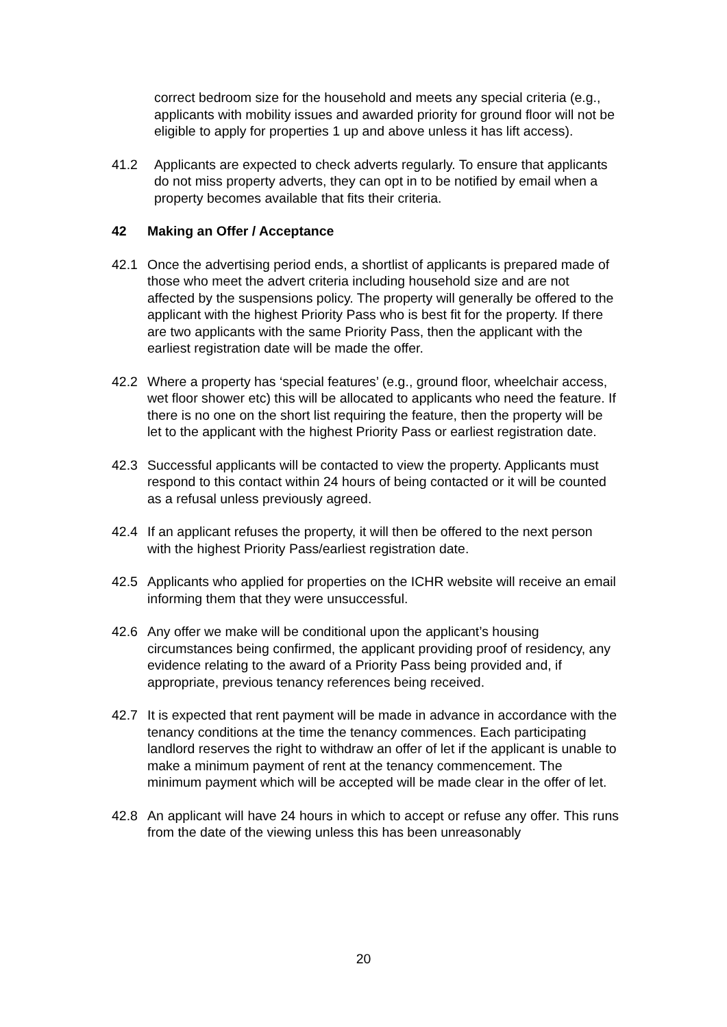correct bedroom size for the household and meets any special criteria (e.g., applicants with mobility issues and awarded priority for ground floor will not be eligible to apply for properties 1 up and above unless it has lift access).
41.2 Applicants are expected to check adverts regularly. To ensure that applicants do not miss property adverts, they can opt in to be notified by email when a property becomes available that fits their criteria.
42 Making an Offer / Acceptance
42.1 Once the advertising period ends, a shortlist of applicants is prepared made of those who meet the advert criteria including household size and are not affected by the suspensions policy. The property will generally be offered to the applicant with the highest Priority Pass who is best fit for the property. If there are two applicants with the same Priority Pass, then the applicant with the earliest registration date will be made the offer.
42.2 Where a property has ‘special features’ (e.g., ground floor, wheelchair access, wet floor shower etc) this will be allocated to applicants who need the feature. If there is no one on the short list requiring the feature, then the property will be let to the applicant with the highest Priority Pass or earliest registration date.
42.3 Successful applicants will be contacted to view the property. Applicants must respond to this contact within 24 hours of being contacted or it will be counted as a refusal unless previously agreed.
42.4 If an applicant refuses the property, it will then be offered to the next person with the highest Priority Pass/earliest registration date.
42.5 Applicants who applied for properties on the ICHR website will receive an email informing them that they were unsuccessful.
42.6 Any offer we make will be conditional upon the applicant’s housing circumstances being confirmed, the applicant providing proof of residency, any evidence relating to the award of a Priority Pass being provided and, if appropriate, previous tenancy references being received.
42.7 It is expected that rent payment will be made in advance in accordance with the tenancy conditions at the time the tenancy commences. Each participating landlord reserves the right to withdraw an offer of let if the applicant is unable to make a minimum payment of rent at the tenancy commencement. The minimum payment which will be accepted will be made clear in the offer of let.
42.8 An applicant will have 24 hours in which to accept or refuse any offer. This runs from the date of the viewing unless this has been unreasonably
20